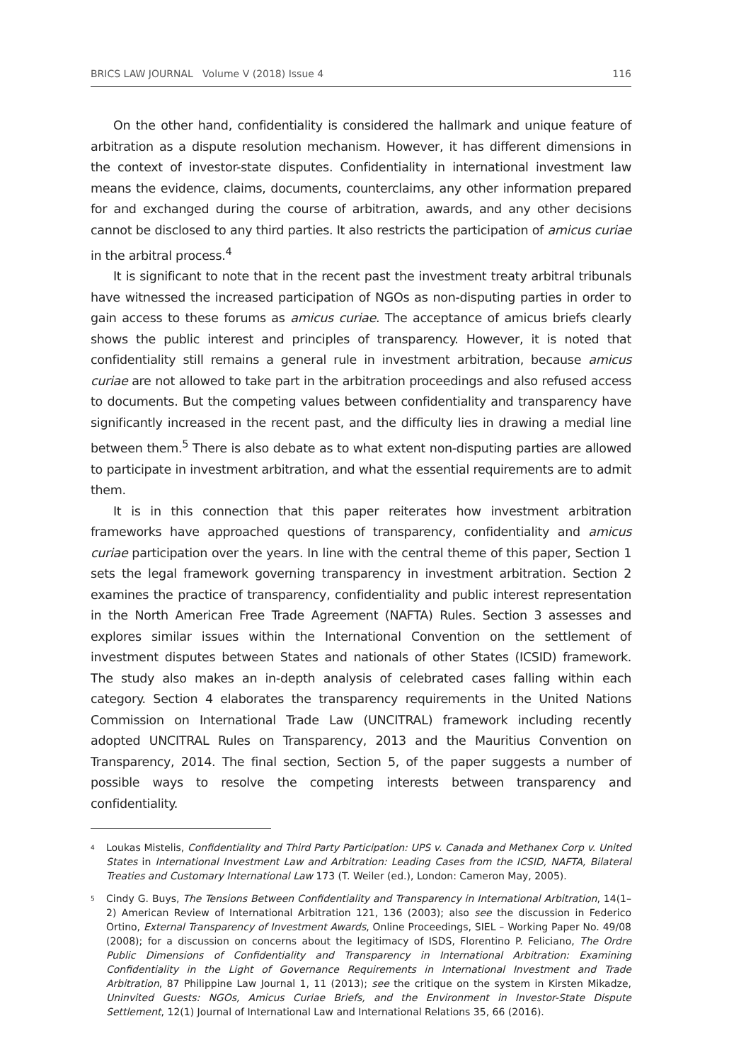BRICS LAW JOURNAL Volume V (2018) Issue 4 116
On the other hand, confidentiality is considered the hallmark and unique feature of arbitration as a dispute resolution mechanism. However, it has different dimensions in the context of investor-state disputes. Confidentiality in international investment law means the evidence, claims, documents, counterclaims, any other information prepared for and exchanged during the course of arbitration, awards, and any other decisions cannot be disclosed to any third parties. It also restricts the participation of amicus curiae in the arbitral process.<sup>4</sup>
It is significant to note that in the recent past the investment treaty arbitral tribunals have witnessed the increased participation of NGOs as non-disputing parties in order to gain access to these forums as amicus curiae. The acceptance of amicus briefs clearly shows the public interest and principles of transparency. However, it is noted that confidentiality still remains a general rule in investment arbitration, because amicus curiae are not allowed to take part in the arbitration proceedings and also refused access to documents. But the competing values between confidentiality and transparency have significantly increased in the recent past, and the difficulty lies in drawing a medial line between them.<sup>5</sup> There is also debate as to what extent non-disputing parties are allowed to participate in investment arbitration, and what the essential requirements are to admit them.
It is in this connection that this paper reiterates how investment arbitration frameworks have approached questions of transparency, confidentiality and amicus curiae participation over the years. In line with the central theme of this paper, Section 1 sets the legal framework governing transparency in investment arbitration. Section 2 examines the practice of transparency, confidentiality and public interest representation in the North American Free Trade Agreement (NAFTA) Rules. Section 3 assesses and explores similar issues within the International Convention on the settlement of investment disputes between States and nationals of other States (ICSID) framework. The study also makes an in-depth analysis of celebrated cases falling within each category. Section 4 elaborates the transparency requirements in the United Nations Commission on International Trade Law (UNCITRAL) framework including recently adopted UNCITRAL Rules on Transparency, 2013 and the Mauritius Convention on Transparency, 2014. The final section, Section 5, of the paper suggests a number of possible ways to resolve the competing interests between transparency and confidentiality.
<sup>4</sup>
Loukas Mistelis, Confidentiality and Third Party Participation: UPS v. Canada and Methanex Corp v. United States in International Investment Law and Arbitration: Leading Cases from the ICSID, NAFTA, Bilateral Treaties and Customary International Law 173 (T. Weiler (ed.), London: Cameron May, 2005).
<sup>5</sup>
Cindy G. Buys, The Tensions Between Confidentiality and Transparency in International Arbitration, 14(1–2) American Review of International Arbitration 121, 136 (2003); also see the discussion in Federico Ortino, External Transparency of Investment Awards, Online Proceedings, SIEL – Working Paper No. 49/08 (2008); for a discussion on concerns about the legitimacy of ISDS, Florentino P. Feliciano, The Ordre Public Dimensions of Confidentiality and Transparency in International Arbitration: Examining Confidentiality in the Light of Governance Requirements in International Investment and Trade Arbitration, 87 Philippine Law Journal 1, 11 (2013); see the critique on the system in Kirsten Mikadze, Uninvited Guests: NGOs, Amicus Curiae Briefs, and the Environment in Investor-State Dispute Settlement, 12(1) Journal of International Law and International Relations 35, 66 (2016).